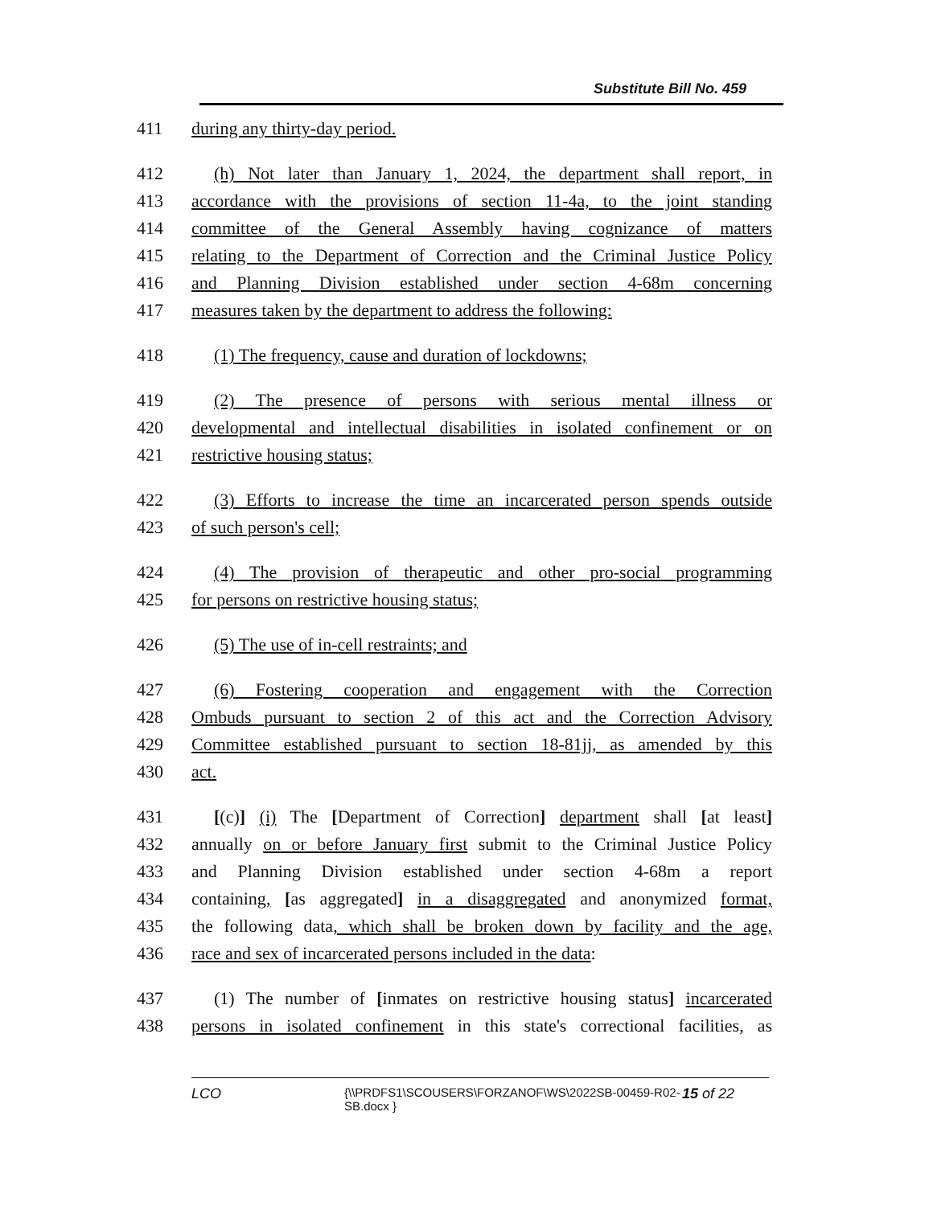Substitute Bill No. 459
411 during any thirty-day period.
412 (h) Not later than January 1, 2024, the department shall report, in
413 accordance with the provisions of section 11-4a, to the joint standing
414 committee of the General Assembly having cognizance of matters
415 relating to the Department of Correction and the Criminal Justice Policy
416 and Planning Division established under section 4-68m concerning
417 measures taken by the department to address the following:
418 (1) The frequency, cause and duration of lockdowns;
419 (2) The presence of persons with serious mental illness or
420 developmental and intellectual disabilities in isolated confinement or on
421 restrictive housing status;
422 (3) Efforts to increase the time an incarcerated person spends outside
423 of such person's cell;
424 (4) The provision of therapeutic and other pro-social programming
425 for persons on restrictive housing status;
426 (5) The use of in-cell restraints; and
427 (6) Fostering cooperation and engagement with the Correction
428 Ombuds pursuant to section 2 of this act and the Correction Advisory
429 Committee established pursuant to section 18-81jj, as amended by this
430 act.
431 [(c)] (i) The [Department of Correction] department shall [at least]
432 annually on or before January first submit to the Criminal Justice Policy
433 and Planning Division established under section 4-68m a report
434 containing, [as aggregated] in a disaggregated and anonymized format,
435 the following data, which shall be broken down by facility and the age,
436 race and sex of incarcerated persons included in the data:
437 (1) The number of [inmates on restrictive housing status] incarcerated
438 persons in isolated confinement in this state's correctional facilities, as
LCO {\\PRDFS1\SCOUSERS\FORZANOF\WS\2022SB-00459-R02-SB.docx } 15 of 22